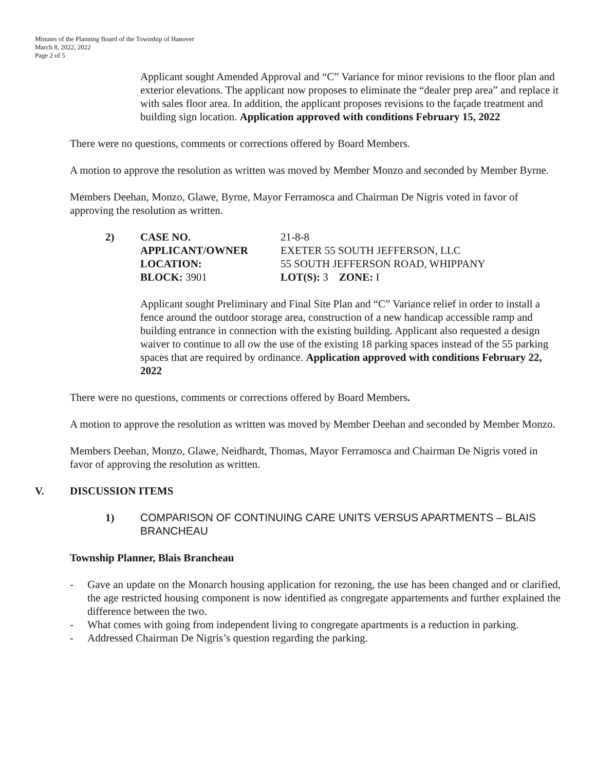Minutes of the Planning Board of the Township of Hanover
March 8, 2022, 2022
Page 2 of 5
Applicant sought Amended Approval and “C” Variance for minor revisions to the floor plan and exterior elevations. The applicant now proposes to eliminate the “dealer prep area” and replace it with sales floor area. In addition, the applicant proposes revisions to the façade treatment and building sign location. Application approved with conditions February 15, 2022
There were no questions, comments or corrections offered by Board Members.
A motion to approve the resolution as written was moved by Member Monzo and seconded by Member Byrne.
Members Deehan, Monzo, Glawe, Byrne, Mayor Ferramosca and Chairman De Nigris voted in favor of approving the resolution as written.
| 2) | CASE NO. | 21-8-8 |
| | APPLICANT/OWNER | EXETER 55 SOUTH JEFFERSON, LLC |
| | LOCATION: | 55 SOUTH JEFFERSON ROAD, WHIPPANY |
| | BLOCK: 3901 | LOT(S): 3 ZONE: I |
Applicant sought Preliminary and Final Site Plan and “C” Variance relief in order to install a fence around the outdoor storage area, construction of a new handicap accessible ramp and building entrance in connection with the existing building. Applicant also requested a design waiver to continue to all ow the use of the existing 18 parking spaces instead of the 55 parking spaces that are required by ordinance. Application approved with conditions February 22, 2022
There were no questions, comments or corrections offered by Board Members.
A motion to approve the resolution as written was moved by Member Deehan and seconded by Member Monzo.
Members Deehan, Monzo, Glawe, Neidhardt, Thomas, Mayor Ferramosca and Chairman De Nigris voted in favor of approving the resolution as written.
V. DISCUSSION ITEMS
1) COMPARISON OF CONTINUING CARE UNITS VERSUS APARTMENTS – BLAIS BRANCHEAU
Township Planner, Blais Brancheau
- Gave an update on the Monarch housing application for rezoning, the use has been changed and or clarified, the age restricted housing component is now identified as congregate appartements and further explained the difference between the two.
- What comes with going from independent living to congregate apartments is a reduction in parking.
- Addressed Chairman De Nigris’s question regarding the parking.